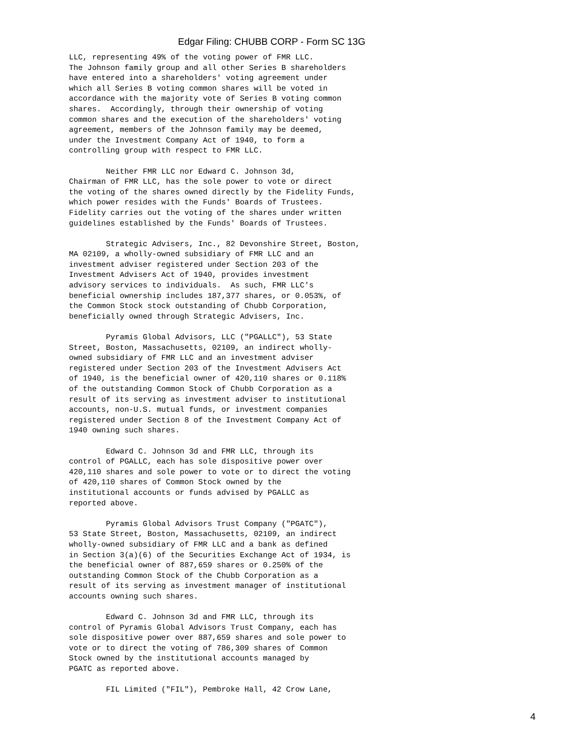Edgar Filing: CHUBB CORP - Form SC 13G
LLC, representing 49% of the voting power of FMR LLC.
The Johnson family group and all other Series B shareholders
have entered into a shareholders' voting agreement under
which all Series B voting common shares will be voted in
accordance with the majority vote of Series B voting common
shares.  Accordingly, through their ownership of voting
common shares and the execution of the shareholders' voting
agreement, members of the Johnson family may be deemed,
under the Investment Company Act of 1940, to form a
controlling group with respect to FMR LLC.

        Neither FMR LLC nor Edward C. Johnson 3d,
Chairman of FMR LLC, has the sole power to vote or direct
the voting of the shares owned directly by the Fidelity Funds,
which power resides with the Funds' Boards of Trustees.
Fidelity carries out the voting of the shares under written
guidelines established by the Funds' Boards of Trustees.

        Strategic Advisers, Inc., 82 Devonshire Street, Boston,
MA 02109, a wholly-owned subsidiary of FMR LLC and an
investment adviser registered under Section 203 of the
Investment Advisers Act of 1940, provides investment
advisory services to individuals.  As such, FMR LLC's
beneficial ownership includes 187,377 shares, or 0.053%, of
the Common Stock stock outstanding of Chubb Corporation,
beneficially owned through Strategic Advisers, Inc.

        Pyramis Global Advisors, LLC ("PGALLC"), 53 State
Street, Boston, Massachusetts, 02109, an indirect wholly-
owned subsidiary of FMR LLC and an investment adviser
registered under Section 203 of the Investment Advisers Act
of 1940, is the beneficial owner of 420,110 shares or 0.118%
of the outstanding Common Stock of Chubb Corporation as a
result of its serving as investment adviser to institutional
accounts, non-U.S. mutual funds, or investment companies
registered under Section 8 of the Investment Company Act of
1940 owning such shares.

        Edward C. Johnson 3d and FMR LLC, through its
control of PGALLC, each has sole dispositive power over
420,110 shares and sole power to vote or to direct the voting
of 420,110 shares of Common Stock owned by the
institutional accounts or funds advised by PGALLC as
reported above.

        Pyramis Global Advisors Trust Company ("PGATC"),
53 State Street, Boston, Massachusetts, 02109, an indirect
wholly-owned subsidiary of FMR LLC and a bank as defined
in Section 3(a)(6) of the Securities Exchange Act of 1934, is
the beneficial owner of 887,659 shares or 0.250% of the
outstanding Common Stock of the Chubb Corporation as a
result of its serving as investment manager of institutional
accounts owning such shares.

        Edward C. Johnson 3d and FMR LLC, through its
control of Pyramis Global Advisors Trust Company, each has
sole dispositive power over 887,659 shares and sole power to
vote or to direct the voting of 786,309 shares of Common
Stock owned by the institutional accounts managed by
PGATC as reported above.

        FIL Limited ("FIL"), Pembroke Hall, 42 Crow Lane,
4